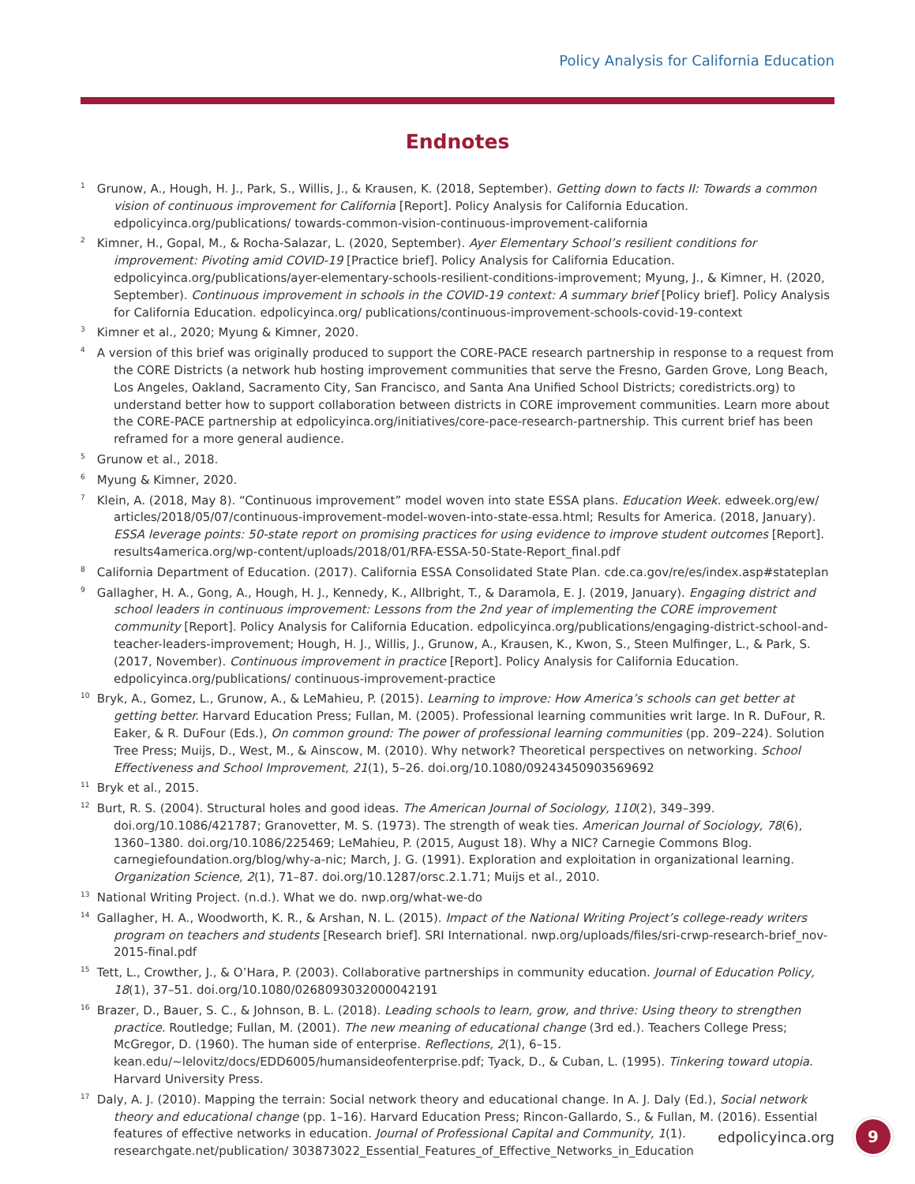Policy Analysis for California Education
Endnotes
<sup>1</sup> Grunow, A., Hough, H. J., Park, S., Willis, J., & Krausen, K. (2018, September). Getting down to facts II: Towards a common vision of continuous improvement for California [Report]. Policy Analysis for California Education. edpolicyinca.org/publications/ towards-common-vision-continuous-improvement-california
<sup>2</sup> Kimner, H., Gopal, M., & Rocha-Salazar, L. (2020, September). Ayer Elementary School’s resilient conditions for improvement: Pivoting amid COVID-19 [Practice brief]. Policy Analysis for California Education. edpolicyinca.org/publications/ayer-elementary-schools-resilient-conditions-improvement; Myung, J., & Kimner, H. (2020, September). Continuous improvement in schools in the COVID-19 context: A summary brief [Policy brief]. Policy Analysis for California Education. edpolicyinca.org/ publications/continuous-improvement-schools-covid-19-context
<sup>3</sup> Kimner et al., 2020; Myung & Kimner, 2020.
<sup>4</sup> A version of this brief was originally produced to support the CORE-PACE research partnership in response to a request from the CORE Districts (a network hub hosting improvement communities that serve the Fresno, Garden Grove, Long Beach, Los Angeles, Oakland, Sacramento City, San Francisco, and Santa Ana Unified School Districts; coredistricts.org) to understand better how to support collaboration between districts in CORE improvement communities. Learn more about the CORE-PACE partnership at edpolicyinca.org/initiatives/core-pace-research-partnership. This current brief has been reframed for a more general audience.
<sup>5</sup> Grunow et al., 2018.
<sup>6</sup> Myung & Kimner, 2020.
<sup>7</sup> Klein, A. (2018, May 8). “Continuous improvement” model woven into state ESSA plans. Education Week. edweek.org/ew/ articles/2018/05/07/continuous-improvement-model-woven-into-state-essa.html; Results for America. (2018, January). ESSA leverage points: 50-state report on promising practices for using evidence to improve student outcomes [Report]. results4america.org/wp-content/uploads/2018/01/RFA-ESSA-50-State-Report_final.pdf
<sup>8</sup> California Department of Education. (2017). California ESSA Consolidated State Plan. cde.ca.gov/re/es/index.asp#stateplan
<sup>9</sup> Gallagher, H. A., Gong, A., Hough, H. J., Kennedy, K., Allbright, T., & Daramola, E. J. (2019, January). Engaging district and school leaders in continuous improvement: Lessons from the 2nd year of implementing the CORE improvement community [Report]. Policy Analysis for California Education. edpolicyinca.org/publications/engaging-district-school-and-teacher-leaders-improvement; Hough, H. J., Willis, J., Grunow, A., Krausen, K., Kwon, S., Steen Mulfinger, L., & Park, S. (2017, November). Continuous improvement in practice [Report]. Policy Analysis for California Education. edpolicyinca.org/publications/ continuous-improvement-practice
<sup>10</sup> Bryk, A., Gomez, L., Grunow, A., & LeMahieu, P. (2015). Learning to improve: How America’s schools can get better at getting better. Harvard Education Press; Fullan, M. (2005). Professional learning communities writ large. In R. DuFour, R. Eaker, & R. DuFour (Eds.), On common ground: The power of professional learning communities (pp. 209–224). Solution Tree Press; Muijs, D., West, M., & Ainscow, M. (2010). Why network? Theoretical perspectives on networking. School Effectiveness and School Improvement, 21(1), 5–26. doi.org/10.1080/09243450903569692
<sup>11</sup> Bryk et al., 2015.
<sup>12</sup> Burt, R. S. (2004). Structural holes and good ideas. The American Journal of Sociology, 110(2), 349–399. doi.org/10.1086/421787; Granovetter, M. S. (1973). The strength of weak ties. American Journal of Sociology, 78(6), 1360–1380. doi.org/10.1086/225469; LeMahieu, P. (2015, August 18). Why a NIC? Carnegie Commons Blog. carnegiefoundation.org/blog/why-a-nic; March, J. G. (1991). Exploration and exploitation in organizational learning. Organization Science, 2(1), 71–87. doi.org/10.1287/orsc.2.1.71; Muijs et al., 2010.
<sup>13</sup> National Writing Project. (n.d.). What we do. nwp.org/what-we-do
<sup>14</sup> Gallagher, H. A., Woodworth, K. R., & Arshan, N. L. (2015). Impact of the National Writing Project’s college-ready writers program on teachers and students [Research brief]. SRI International. nwp.org/uploads/files/sri-crwp-research-brief_nov-2015-final.pdf
<sup>15</sup> Tett, L., Crowther, J., & O’Hara, P. (2003). Collaborative partnerships in community education. Journal of Education Policy, 18(1), 37–51. doi.org/10.1080/0268093032000042191
<sup>16</sup> Brazer, D., Bauer, S. C., & Johnson, B. L. (2018). Leading schools to learn, grow, and thrive: Using theory to strengthen practice. Routledge; Fullan, M. (2001). The new meaning of educational change (3rd ed.). Teachers College Press; McGregor, D. (1960). The human side of enterprise. Reflections, 2(1), 6–15. kean.edu/~lelovitz/docs/EDD6005/humansideofenterprise.pdf; Tyack, D., & Cuban, L. (1995). Tinkering toward utopia. Harvard University Press.
<sup>17</sup> Daly, A. J. (2010). Mapping the terrain: Social network theory and educational change. In A. J. Daly (Ed.), Social network theory and educational change (pp. 1–16). Harvard Education Press; Rincon-Gallardo, S., & Fullan, M. (2016). Essential features of effective networks in education. Journal of Professional Capital and Community, 1(1). researchgate.net/publication/ 303873022_Essential_Features_of_Effective_Networks_in_Education
edpolicyinca.org 9